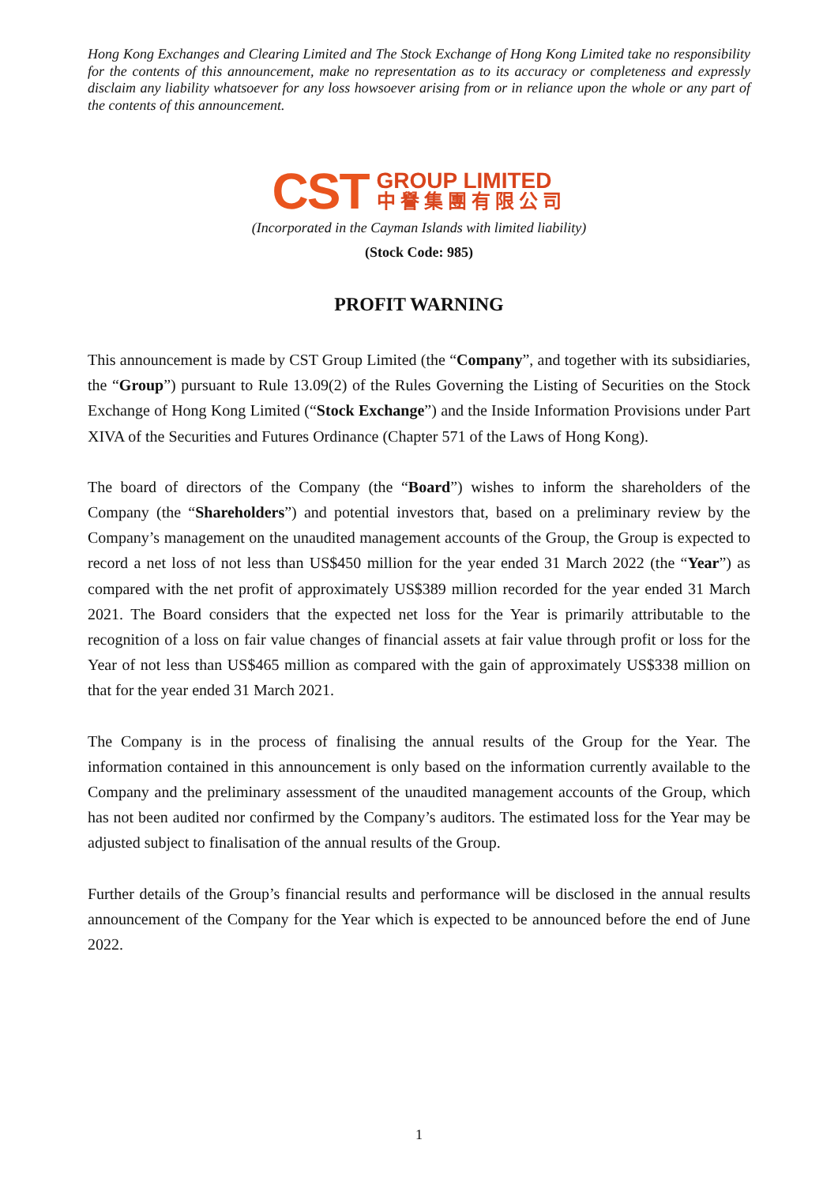Hong Kong Exchanges and Clearing Limited and The Stock Exchange of Hong Kong Limited take no responsibility for the contents of this announcement, make no representation as to its accuracy or completeness and expressly disclaim any liability whatsoever for any loss howsoever arising from or in reliance upon the whole or any part of the contents of this announcement.
CST
GROUP LIMITED
中譽集團有限公司
(Incorporated in the Cayman Islands with limited liability)
(Stock Code: 985)
PROFIT WARNING
This announcement is made by CST Group Limited (the “Company”, and together with its subsidiaries, the “Group”) pursuant to Rule 13.09(2) of the Rules Governing the Listing of Securities on the Stock Exchange of Hong Kong Limited (“Stock Exchange”) and the Inside Information Provisions under Part XIVA of the Securities and Futures Ordinance (Chapter 571 of the Laws of Hong Kong).
The board of directors of the Company (the “Board”) wishes to inform the shareholders of the Company (the “Shareholders”) and potential investors that, based on a preliminary review by the Company’s management on the unaudited management accounts of the Group, the Group is expected to record a net loss of not less than US$450 million for the year ended 31 March 2022 (the “Year”) as compared with the net profit of approximately US$389 million recorded for the year ended 31 March 2021. The Board considers that the expected net loss for the Year is primarily attributable to the recognition of a loss on fair value changes of financial assets at fair value through profit or loss for the Year of not less than US$465 million as compared with the gain of approximately US$338 million on that for the year ended 31 March 2021.
The Company is in the process of finalising the annual results of the Group for the Year. The information contained in this announcement is only based on the information currently available to the Company and the preliminary assessment of the unaudited management accounts of the Group, which has not been audited nor confirmed by the Company’s auditors. The estimated loss for the Year may be adjusted subject to finalisation of the annual results of the Group.
Further details of the Group’s financial results and performance will be disclosed in the annual results announcement of the Company for the Year which is expected to be announced before the end of June 2022.
1